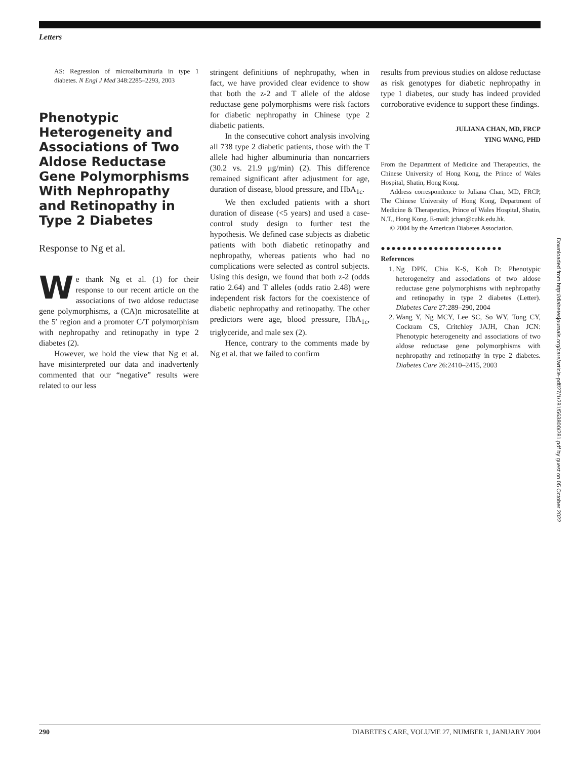Letters
AS: Regression of microalbuminuria in type 1 diabetes. N Engl J Med 348:2285–2293, 2003
Phenotypic Heterogeneity and Associations of Two Aldose Reductase Gene Polymorphisms With Nephropathy and Retinopathy in Type 2 Diabetes
Response to Ng et al.
We thank Ng et al. (1) for their response to our recent article on the associations of two aldose reductase gene polymorphisms, a (CA)n microsatellite at the 5′ region and a promoter C/T polymorphism with nephropathy and retinopathy in type 2 diabetes (2).
However, we hold the view that Ng et al. have misinterpreted our data and inadvertenly commented that our “negative” results were related to our less
stringent definitions of nephropathy, when in fact, we have provided clear evidence to show that both the z-2 and T allele of the aldose reductase gene polymorphisms were risk factors for diabetic nephropathy in Chinese type 2 diabetic patients.
In the consecutive cohort analysis involving all 738 type 2 diabetic patients, those with the T allele had higher albuminuria than noncarriers (30.2 vs. 21.9 μg/min) (2). This difference remained significant after adjustment for age, duration of disease, blood pressure, and HbA<sub>1c</sub>.
We then excluded patients with a short duration of disease (<5 years) and used a case-control study design to further test the hypothesis. We defined case subjects as diabetic patients with both diabetic retinopathy and nephropathy, whereas patients who had no complications were selected as control subjects. Using this design, we found that both z-2 (odds ratio 2.64) and T alleles (odds ratio 2.48) were independent risk factors for the coexistence of diabetic nephropathy and retinopathy. The other predictors were age, blood pressure, HbA<sub>1c</sub>, triglyceride, and male sex (2).
Hence, contrary to the comments made by Ng et al. that we failed to confirm
results from previous studies on aldose reductase as risk genotypes for diabetic nephropathy in type 1 diabetes, our study has indeed provided corroborative evidence to support these findings.
JULIANA CHAN, MD, FRCP
YING WANG, PHD
From the Department of Medicine and Therapeutics, the Chinese University of Hong Kong, the Prince of Wales Hospital, Shatin, Hong Kong.
Address correspondence to Juliana Chan, MD, FRCP, The Chinese University of Hong Kong, Department of Medicine & Therapeutics, Prince of Wales Hospital, Shatin, N.T., Hong Kong. E-mail: jchan@cuhk.edu.hk.
© 2004 by the American Diabetes Association.
●●●●●●●●●●●●●●●●●●●●●●●
References
1. Ng DPK, Chia K-S, Koh D: Phenotypic heterogeneity and associations of two aldose reductase gene polymorphisms with nephropathy and retinopathy in type 2 diabetes (Letter). Diabetes Care 27:289–290, 2004
2. Wang Y, Ng MCY, Lee SC, So WY, Tong CY, Cockram CS, Critchley JAJH, Chan JCN: Phenotypic heterogeneity and associations of two aldose reductase gene polymorphisms with nephropathy and retinopathy in type 2 diabetes. Diabetes Care 26:2410–2415, 2003
Downloaded from http://diabetesjournals.org/care/article-pdf/27/1/281/563800/281.pdf by guest on 05 October 2022
290 DIABETES CARE, VOLUME 27, NUMBER 1, JANUARY 2004